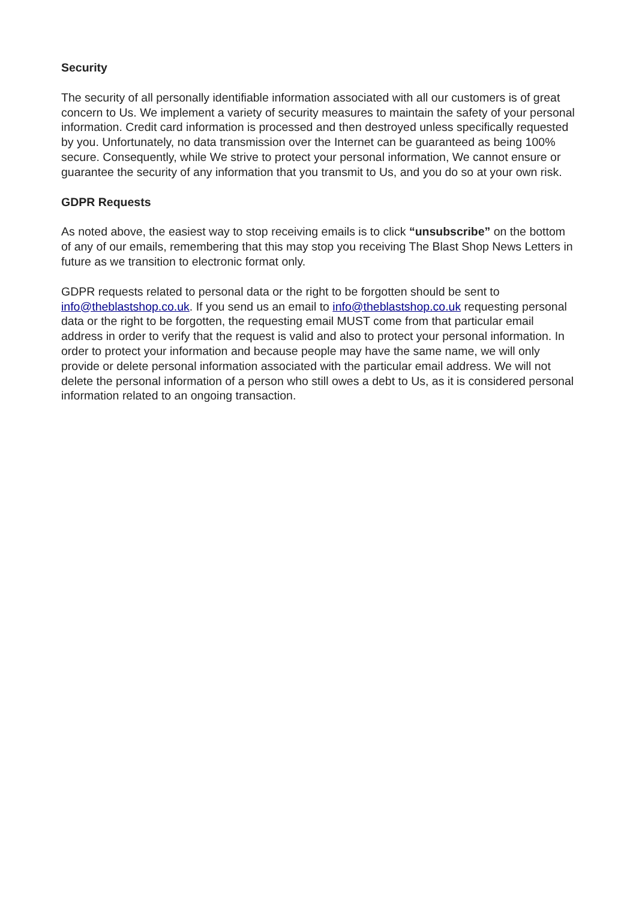Security
The security of all personally identifiable information associated with all our customers is of great concern to Us. We implement a variety of security measures to maintain the safety of your personal information. Credit card information is processed and then destroyed unless specifically requested by you. Unfortunately, no data transmission over the Internet can be guaranteed as being 100% secure. Consequently, while We strive to protect your personal information, We cannot ensure or guarantee the security of any information that you transmit to Us, and you do so at your own risk.
GDPR Requests
As noted above, the easiest way to stop receiving emails is to click “unsubscribe” on the bottom of any of our emails, remembering that this may stop you receiving The Blast Shop News Letters in future as we transition to electronic format only.
GDPR requests related to personal data or the right to be forgotten should be sent to info@theblastshop.co.uk. If you send us an email to info@theblastshop.co.uk requesting personal data or the right to be forgotten, the requesting email MUST come from that particular email address in order to verify that the request is valid and also to protect your personal information. In order to protect your information and because people may have the same name, we will only provide or delete personal information associated with the particular email address. We will not delete the personal information of a person who still owes a debt to Us, as it is considered personal information related to an ongoing transaction.